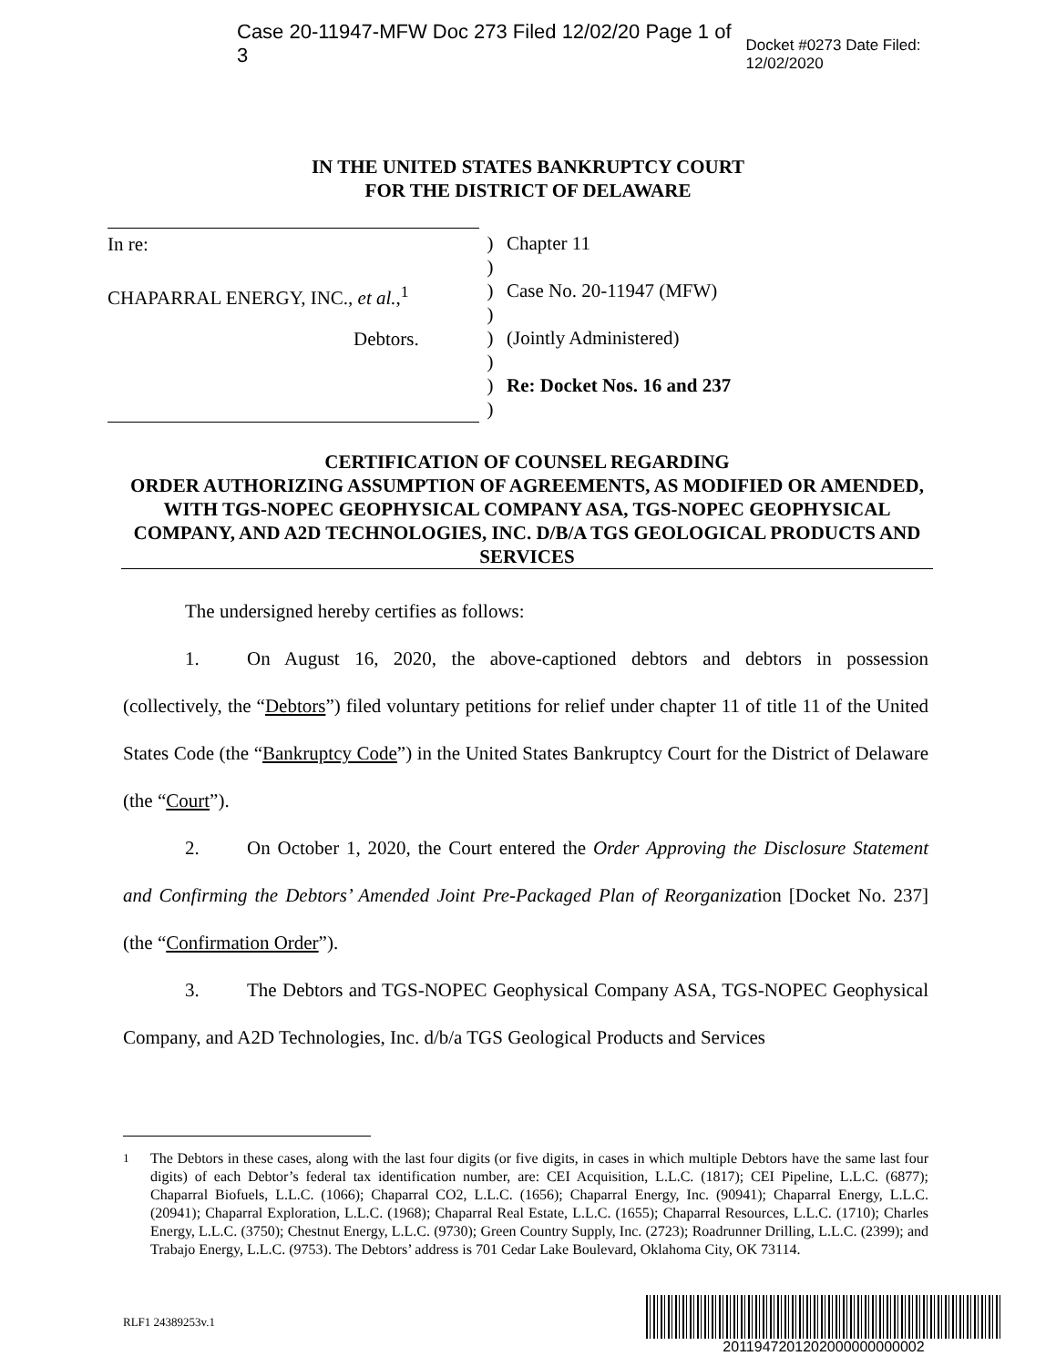Case 20-11947-MFW Doc 273 Filed 12/02/20 Page 1 of 3 Docket #0273 Date Filed: 12/02/2020
IN THE UNITED STATES BANKRUPTCY COURT
FOR THE DISTRICT OF DELAWARE
In re:
CHAPARRAL ENERGY, INC., et al.,<sup>1</sup>
Debtors.
)
)
)
)
)
)
)
)
Chapter 11
Case No. 20-11947 (MFW)
(Jointly Administered)
Re: Docket Nos. 16 and 237
CERTIFICATION OF COUNSEL REGARDING
ORDER AUTHORIZING ASSUMPTION OF AGREEMENTS, AS MODIFIED OR AMENDED, WITH TGS-NOPEC GEOPHYSICAL COMPANY ASA, TGS-NOPEC GEOPHYSICAL COMPANY, AND A2D TECHNOLOGIES, INC. D/B/A TGS GEOLOGICAL PRODUCTS AND SERVICES
The undersigned hereby certifies as follows:
1. On August 16, 2020, the above-captioned debtors and debtors in possession (collectively, the “Debtors”) filed voluntary petitions for relief under chapter 11 of title 11 of the United States Code (the “Bankruptcy Code”) in the United States Bankruptcy Court for the District of Delaware (the “Court”).
2. On October 1, 2020, the Court entered the Order Approving the Disclosure Statement and Confirming the Debtors’ Amended Joint Pre-Packaged Plan of Reorganization [Docket No. 237] (the “Confirmation Order”).
3. The Debtors and TGS-NOPEC Geophysical Company ASA, TGS-NOPEC Geophysical Company, and A2D Technologies, Inc. d/b/a TGS Geological Products and Services
<sup>1</sup> The Debtors in these cases, along with the last four digits (or five digits, in cases in which multiple Debtors have the same last four digits) of each Debtor’s federal tax identification number, are: CEI Acquisition, L.L.C. (1817); CEI Pipeline, L.L.C. (6877); Chaparral Biofuels, L.L.C. (1066); Chaparral CO2, L.L.C. (1656); Chaparral Energy, Inc. (90941); Chaparral Energy, L.L.C. (20941); Chaparral Exploration, L.L.C. (1968); Chaparral Real Estate, L.L.C. (1655); Chaparral Resources, L.L.C. (1710); Charles Energy, L.L.C. (3750); Chestnut Energy, L.L.C. (9730); Green Country Supply, Inc. (2723); Roadrunner Drilling, L.L.C. (2399); and Trabajo Energy, L.L.C. (9753). The Debtors’ address is 701 Cedar Lake Boulevard, Oklahoma City, OK 73114.
RLF1 24389253v.1
2011947201202000000000002